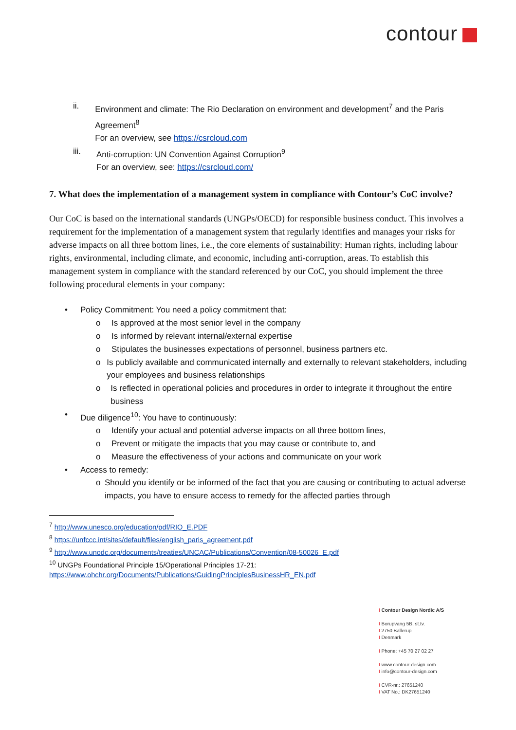contour
ii. Environment and climate: The Rio Declaration on environment and development<sup>7</sup> and the Paris Agreement<sup>8</sup>
For an overview, see https://csrcloud.com
iii. Anti-corruption: UN Convention Against Corruption<sup>9</sup>
For an overview, see: https://csrcloud.com/
7. What does the implementation of a management system in compliance with Contour’s CoC involve?
Our CoC is based on the international standards (UNGPs/OECD) for responsible business conduct. This involves a requirement for the implementation of a management system that regularly identifies and manages your risks for adverse impacts on all three bottom lines, i.e., the core elements of sustainability: Human rights, including labour rights, environmental, including climate, and economic, including anti-corruption, areas. To establish this management system in compliance with the standard referenced by our CoC, you should implement the three following procedural elements in your company:
• Policy Commitment: You need a policy commitment that:
o Is approved at the most senior level in the company
o Is informed by relevant internal/external expertise
o Stipulates the businesses expectations of personnel, business partners etc.
o Is publicly available and communicated internally and externally to relevant stakeholders, including your employees and business relationships
o Is reflected in operational policies and procedures in order to integrate it throughout the entire business
• Due diligence<sup>10</sup>: You have to continuously:
o Identify your actual and potential adverse impacts on all three bottom lines,
o Prevent or mitigate the impacts that you may cause or contribute to, and
o Measure the effectiveness of your actions and communicate on your work
• Access to remedy:
o Should you identify or be informed of the fact that you are causing or contributing to actual adverse impacts, you have to ensure access to remedy for the affected parties through
<sup>7</sup> http://www.unesco.org/education/pdf/RIO_E.PDF
<sup>8</sup> https://unfccc.int/sites/default/files/english_paris_agreement.pdf
<sup>9</sup> http://www.unodc.org/documents/treaties/UNCAC/Publications/Convention/08-50026_E.pdf
<sup>10</sup> UNGPs Foundational Principle 15/Operational Principles 17-21:
https://www.ohchr.org/Documents/Publications/GuidingPrinciplesBusinessHR_EN.pdf
I Contour Design Nordic A/S
I Borupvang 5B, st.tv.
I 2750 Ballerup
I Denmark
I Phone: +45 70 27 02 27
I www.contour-design.com
I info@contour-design.com
I CVR-nr.: 27651240
I VAT No.: DK27651240